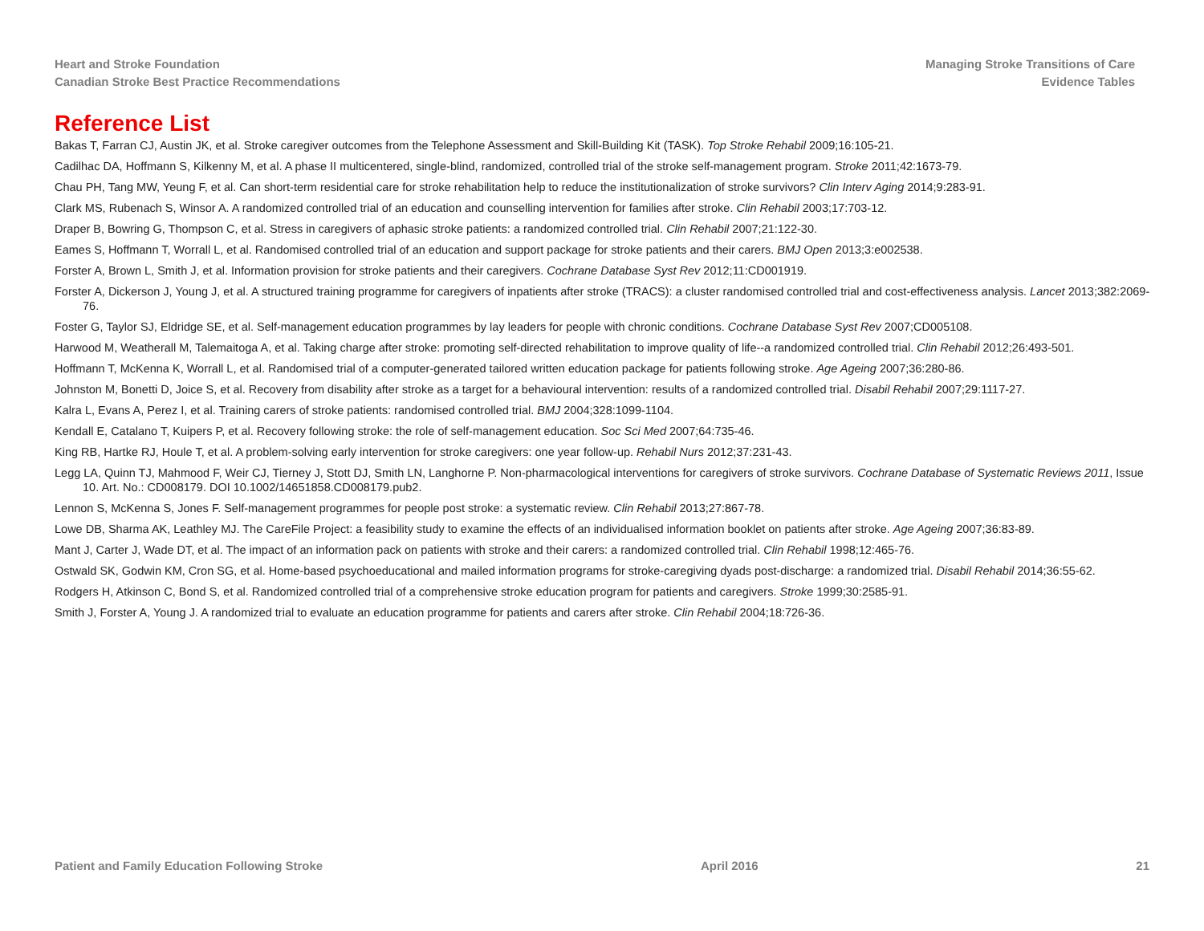Heart and Stroke Foundation
Canadian Stroke Best Practice Recommendations
Managing Stroke Transitions of Care
Evidence Tables
Reference List
Bakas T, Farran CJ, Austin JK, et al. Stroke caregiver outcomes from the Telephone Assessment and Skill-Building Kit (TASK). Top Stroke Rehabil 2009;16:105-21.
Cadilhac DA, Hoffmann S, Kilkenny M, et al. A phase II multicentered, single-blind, randomized, controlled trial of the stroke self-management program. Stroke 2011;42:1673-79.
Chau PH, Tang MW, Yeung F, et al. Can short-term residential care for stroke rehabilitation help to reduce the institutionalization of stroke survivors? Clin Interv Aging 2014;9:283-91.
Clark MS, Rubenach S, Winsor A. A randomized controlled trial of an education and counselling intervention for families after stroke. Clin Rehabil 2003;17:703-12.
Draper B, Bowring G, Thompson C, et al. Stress in caregivers of aphasic stroke patients: a randomized controlled trial. Clin Rehabil 2007;21:122-30.
Eames S, Hoffmann T, Worrall L, et al. Randomised controlled trial of an education and support package for stroke patients and their carers. BMJ Open 2013;3:e002538.
Forster A, Brown L, Smith J, et al. Information provision for stroke patients and their caregivers. Cochrane Database Syst Rev 2012;11:CD001919.
Forster A, Dickerson J, Young J, et al. A structured training programme for caregivers of inpatients after stroke (TRACS): a cluster randomised controlled trial and cost-effectiveness analysis. Lancet 2013;382:2069-76.
Foster G, Taylor SJ, Eldridge SE, et al. Self-management education programmes by lay leaders for people with chronic conditions. Cochrane Database Syst Rev 2007;CD005108.
Harwood M, Weatherall M, Talemaitoga A, et al. Taking charge after stroke: promoting self-directed rehabilitation to improve quality of life--a randomized controlled trial. Clin Rehabil 2012;26:493-501.
Hoffmann T, McKenna K, Worrall L, et al. Randomised trial of a computer-generated tailored written education package for patients following stroke. Age Ageing 2007;36:280-86.
Johnston M, Bonetti D, Joice S, et al. Recovery from disability after stroke as a target for a behavioural intervention: results of a randomized controlled trial. Disabil Rehabil 2007;29:1117-27.
Kalra L, Evans A, Perez I, et al. Training carers of stroke patients: randomised controlled trial. BMJ 2004;328:1099-1104.
Kendall E, Catalano T, Kuipers P, et al. Recovery following stroke: the role of self-management education. Soc Sci Med 2007;64:735-46.
King RB, Hartke RJ, Houle T, et al. A problem-solving early intervention for stroke caregivers: one year follow-up. Rehabil Nurs 2012;37:231-43.
Legg LA, Quinn TJ, Mahmood F, Weir CJ, Tierney J, Stott DJ, Smith LN, Langhorne P. Non-pharmacological interventions for caregivers of stroke survivors. Cochrane Database of Systematic Reviews 2011, Issue 10. Art. No.: CD008179. DOI 10.1002/14651858.CD008179.pub2.
Lennon S, McKenna S, Jones F. Self-management programmes for people post stroke: a systematic review. Clin Rehabil 2013;27:867-78.
Lowe DB, Sharma AK, Leathley MJ. The CareFile Project: a feasibility study to examine the effects of an individualised information booklet on patients after stroke. Age Ageing 2007;36:83-89.
Mant J, Carter J, Wade DT, et al. The impact of an information pack on patients with stroke and their carers: a randomized controlled trial. Clin Rehabil 1998;12:465-76.
Ostwald SK, Godwin KM, Cron SG, et al. Home-based psychoeducational and mailed information programs for stroke-caregiving dyads post-discharge: a randomized trial. Disabil Rehabil 2014;36:55-62.
Rodgers H, Atkinson C, Bond S, et al. Randomized controlled trial of a comprehensive stroke education program for patients and caregivers. Stroke 1999;30:2585-91.
Smith J, Forster A, Young J. A randomized trial to evaluate an education programme for patients and carers after stroke. Clin Rehabil 2004;18:726-36.
Patient and Family Education Following Stroke
April 2016 21